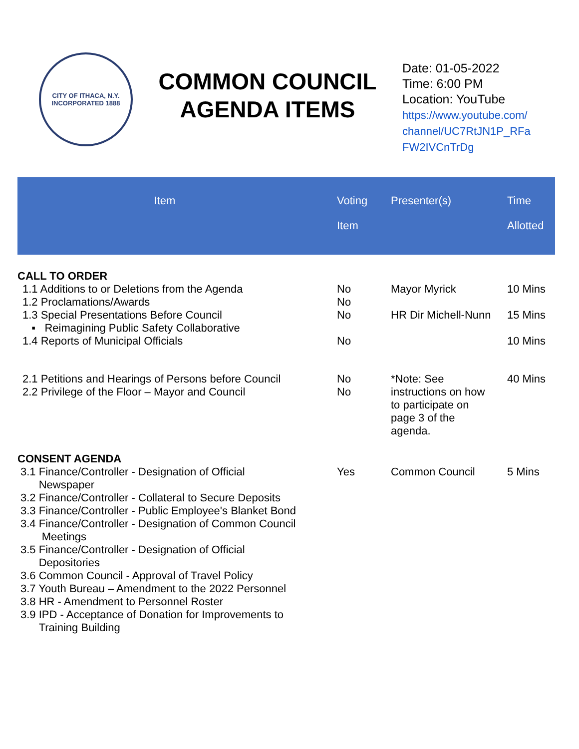CITY OF ITHACA, N.Y.
INCORPORATED 1888
COMMON COUNCIL
AGENDA ITEMS
Date: 01-05-2022
Time: 6:00 PM
Location: YouTube
https://www.youtube.com/
channel/UC7RtJN1P_RFa
FW2IVCnTrDg
| Item | Voting Item | Presenter(s) | Time Allotted |
| --- | --- | --- | --- |
| CALL TO ORDER | | | |
| 1.1 Additions to or Deletions from the Agenda 1.2 Proclamations/Awards 1.3 Special Presentations Before Council ▪ Reimagining Public Safety Collaborative 1.4 Reports of Municipal Officials | No No No No | Mayor Myrick HR Dir Michell-Nunn | 10 Mins 15 Mins 10 Mins |
| 2.1 Petitions and Hearings of Persons before Council 2.2 Privilege of the Floor – Mayor and Council | No No | *Note: See instructions on how to participate on page 3 of the agenda. | 40 Mins |
| CONSENT AGENDA | | | |
| 3.1 Finance/Controller - Designation of Official Newspaper 3.2 Finance/Controller - Collateral to Secure Deposits 3.3 Finance/Controller - Public Employee's Blanket Bond 3.4 Finance/Controller - Designation of Common Council Meetings 3.5 Finance/Controller - Designation of Official Depositories 3.6 Common Council - Approval of Travel Policy 3.7 Youth Bureau – Amendment to the 2022 Personnel 3.8 HR - Amendment to Personnel Roster 3.9 IPD - Acceptance of Donation for Improvements to Training Building | Yes | Common Council | 5 Mins |